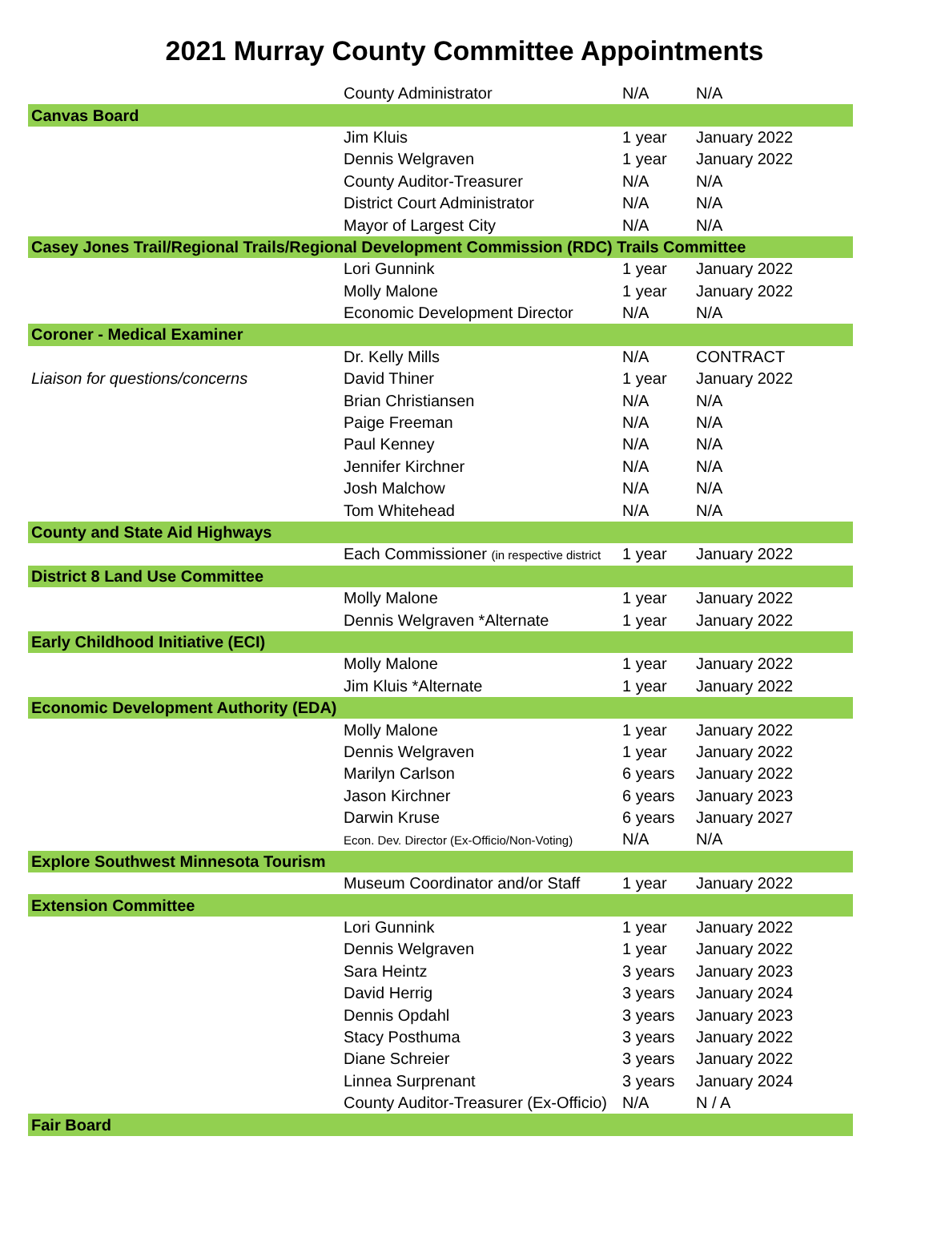2021 Murray County Committee Appointments
| | County Administrator | N/A | N/A |
| Canvas Board | | | |
| | Jim Kluis | 1 year | January 2022 |
| | Dennis Welgraven | 1 year | January 2022 |
| | County Auditor-Treasurer | N/A | N/A |
| | District Court Administrator | N/A | N/A |
| | Mayor of Largest City | N/A | N/A |
| Casey Jones Trail/Regional Trails/Regional Development Commission (RDC) Trails Committee | | | |
| | Lori Gunnink | 1 year | January 2022 |
| | Molly Malone | 1 year | January 2022 |
| | Economic Development Director | N/A | N/A |
| Coroner - Medical Examiner | | | |
| | Dr. Kelly Mills | N/A | CONTRACT |
| Liaison for questions/concerns | David Thiner | 1 year | January 2022 |
| | Brian Christiansen | N/A | N/A |
| | Paige Freeman | N/A | N/A |
| | Paul Kenney | N/A | N/A |
| | Jennifer Kirchner | N/A | N/A |
| | Josh Malchow | N/A | N/A |
| | Tom Whitehead | N/A | N/A |
| County and State Aid Highways | | | |
| | Each Commissioner (in respective district | 1 year | January 2022 |
| District 8 Land Use Committee | | | |
| | Molly Malone | 1 year | January 2022 |
| | Dennis Welgraven *Alternate | 1 year | January 2022 |
| Early Childhood Initiative (ECI) | | | |
| | Molly Malone | 1 year | January 2022 |
| | Jim Kluis *Alternate | 1 year | January 2022 |
| Economic Development Authority (EDA) | | | |
| | Molly Malone | 1 year | January 2022 |
| | Dennis Welgraven | 1 year | January 2022 |
| | Marilyn Carlson | 6 years | January 2022 |
| | Jason Kirchner | 6 years | January 2023 |
| | Darwin Kruse | 6 years | January 2027 |
| | Econ. Dev. Director (Ex-Officio/Non-Voting) | N/A | N/A |
| Explore Southwest Minnesota Tourism | | | |
| | Museum Coordinator and/or Staff | 1 year | January 2022 |
| Extension Committee | | | |
| | Lori Gunnink | 1 year | January 2022 |
| | Dennis Welgraven | 1 year | January 2022 |
| | Sara Heintz | 3 years | January 2023 |
| | David Herrig | 3 years | January 2024 |
| | Dennis Opdahl | 3 years | January 2023 |
| | Stacy Posthuma | 3 years | January 2022 |
| | Diane Schreier | 3 years | January 2022 |
| | Linnea Surprenant | 3 years | January 2024 |
| | County Auditor-Treasurer (Ex-Officio) | N/A | N / A |
| Fair Board | | | |